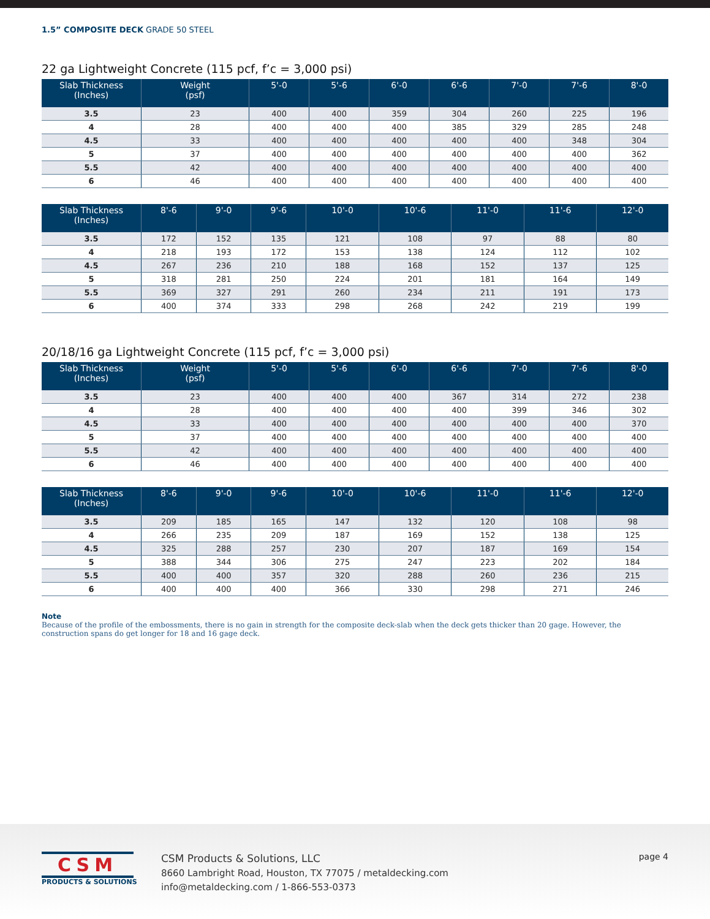1.5” COMPOSITE DECK GRADE 50 STEEL
22 ga Lightweight Concrete (115 pcf, f’c = 3,000 psi)
| Slab Thickness (Inches) | Weight (psf) | 5'-0 | 5'-6 | 6'-0 | 6'-6 | 7'-0 | 7'-6 | 8'-0 |
| --- | --- | --- | --- | --- | --- | --- | --- | --- |
| 3.5 | 23 | 400 | 400 | 359 | 304 | 260 | 225 | 196 |
| 4 | 28 | 400 | 400 | 400 | 385 | 329 | 285 | 248 |
| 4.5 | 33 | 400 | 400 | 400 | 400 | 400 | 348 | 304 |
| 5 | 37 | 400 | 400 | 400 | 400 | 400 | 400 | 362 |
| 5.5 | 42 | 400 | 400 | 400 | 400 | 400 | 400 | 400 |
| 6 | 46 | 400 | 400 | 400 | 400 | 400 | 400 | 400 |
| Slab Thickness (Inches) | 8'-6 | 9'-0 | 9'-6 | 10'-0 | 10'-6 | 11'-0 | 11'-6 | 12'-0 |
| --- | --- | --- | --- | --- | --- | --- | --- | --- |
| 3.5 | 172 | 152 | 135 | 121 | 108 | 97 | 88 | 80 |
| 4 | 218 | 193 | 172 | 153 | 138 | 124 | 112 | 102 |
| 4.5 | 267 | 236 | 210 | 188 | 168 | 152 | 137 | 125 |
| 5 | 318 | 281 | 250 | 224 | 201 | 181 | 164 | 149 |
| 5.5 | 369 | 327 | 291 | 260 | 234 | 211 | 191 | 173 |
| 6 | 400 | 374 | 333 | 298 | 268 | 242 | 219 | 199 |
20/18/16 ga Lightweight Concrete (115 pcf, f’c = 3,000 psi)
| Slab Thickness (Inches) | Weight (psf) | 5'-0 | 5'-6 | 6'-0 | 6'-6 | 7'-0 | 7'-6 | 8'-0 |
| --- | --- | --- | --- | --- | --- | --- | --- | --- |
| 3.5 | 23 | 400 | 400 | 400 | 367 | 314 | 272 | 238 |
| 4 | 28 | 400 | 400 | 400 | 400 | 399 | 346 | 302 |
| 4.5 | 33 | 400 | 400 | 400 | 400 | 400 | 400 | 370 |
| 5 | 37 | 400 | 400 | 400 | 400 | 400 | 400 | 400 |
| 5.5 | 42 | 400 | 400 | 400 | 400 | 400 | 400 | 400 |
| 6 | 46 | 400 | 400 | 400 | 400 | 400 | 400 | 400 |
| Slab Thickness (Inches) | 8'-6 | 9'-0 | 9'-6 | 10'-0 | 10'-6 | 11'-0 | 11'-6 | 12'-0 |
| --- | --- | --- | --- | --- | --- | --- | --- | --- |
| 3.5 | 209 | 185 | 165 | 147 | 132 | 120 | 108 | 98 |
| 4 | 266 | 235 | 209 | 187 | 169 | 152 | 138 | 125 |
| 4.5 | 325 | 288 | 257 | 230 | 207 | 187 | 169 | 154 |
| 5 | 388 | 344 | 306 | 275 | 247 | 223 | 202 | 184 |
| 5.5 | 400 | 400 | 357 | 320 | 288 | 260 | 236 | 215 |
| 6 | 400 | 400 | 400 | 366 | 330 | 298 | 271 | 246 |
Note
Because of the profile of the embossments, there is no gain in strength for the composite deck-slab when the deck gets thicker than 20 gage. However, the construction spans do get longer for 18 and 16 gage deck.
CSM
PRODUCTS & SOLUTIONS
CSM Products & Solutions, LLC
8660 Lambright Road, Houston, TX 77075 / metaldecking.com
info@metaldecking.com / 1-866-553-0373
page 4